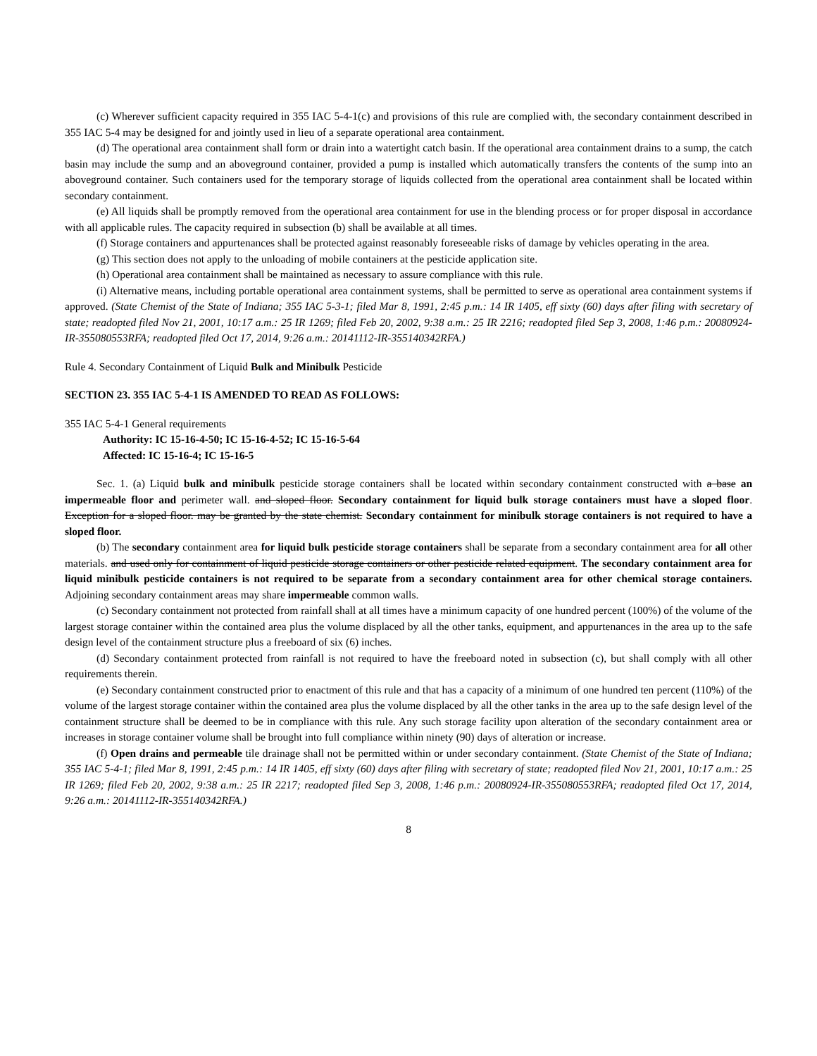(c) Wherever sufficient capacity required in 355 IAC 5-4-1(c) and provisions of this rule are complied with, the secondary containment described in 355 IAC 5-4 may be designed for and jointly used in lieu of a separate operational area containment.
(d) The operational area containment shall form or drain into a watertight catch basin. If the operational area containment drains to a sump, the catch basin may include the sump and an aboveground container, provided a pump is installed which automatically transfers the contents of the sump into an aboveground container. Such containers used for the temporary storage of liquids collected from the operational area containment shall be located within secondary containment.
(e) All liquids shall be promptly removed from the operational area containment for use in the blending process or for proper disposal in accordance with all applicable rules. The capacity required in subsection (b) shall be available at all times.
(f) Storage containers and appurtenances shall be protected against reasonably foreseeable risks of damage by vehicles operating in the area.
(g) This section does not apply to the unloading of mobile containers at the pesticide application site.
(h) Operational area containment shall be maintained as necessary to assure compliance with this rule.
(i) Alternative means, including portable operational area containment systems, shall be permitted to serve as operational area containment systems if approved. (State Chemist of the State of Indiana; 355 IAC 5-3-1; filed Mar 8, 1991, 2:45 p.m.: 14 IR 1405, eff sixty (60) days after filing with secretary of state; readopted filed Nov 21, 2001, 10:17 a.m.: 25 IR 1269; filed Feb 20, 2002, 9:38 a.m.: 25 IR 2216; readopted filed Sep 3, 2008, 1:46 p.m.: 20080924-IR-355080553RFA; readopted filed Oct 17, 2014, 9:26 a.m.: 20141112-IR-355140342RFA.)
Rule 4. Secondary Containment of Liquid Bulk and Minibulk Pesticide
SECTION 23. 355 IAC 5-4-1 IS AMENDED TO READ AS FOLLOWS:
355 IAC 5-4-1 General requirements
Authority: IC 15-16-4-50; IC 15-16-4-52; IC 15-16-5-64
Affected: IC 15-16-4; IC 15-16-5
Sec. 1. (a) Liquid bulk and minibulk pesticide storage containers shall be located within secondary containment constructed with a base an impermeable floor and perimeter wall. and sloped floor. Secondary containment for liquid bulk storage containers must have a sloped floor. Exception for a sloped floor. may be granted by the state chemist. Secondary containment for minibulk storage containers is not required to have a sloped floor.
(b) The secondary containment area for liquid bulk pesticide storage containers shall be separate from a secondary containment area for all other materials. and used only for containment of liquid pesticide storage containers or other pesticide related equipment. The secondary containment area for liquid minibulk pesticide containers is not required to be separate from a secondary containment area for other chemical storage containers. Adjoining secondary containment areas may share impermeable common walls.
(c) Secondary containment not protected from rainfall shall at all times have a minimum capacity of one hundred percent (100%) of the volume of the largest storage container within the contained area plus the volume displaced by all the other tanks, equipment, and appurtenances in the area up to the safe design level of the containment structure plus a freeboard of six (6) inches.
(d) Secondary containment protected from rainfall is not required to have the freeboard noted in subsection (c), but shall comply with all other requirements therein.
(e) Secondary containment constructed prior to enactment of this rule and that has a capacity of a minimum of one hundred ten percent (110%) of the volume of the largest storage container within the contained area plus the volume displaced by all the other tanks in the area up to the safe design level of the containment structure shall be deemed to be in compliance with this rule. Any such storage facility upon alteration of the secondary containment area or increases in storage container volume shall be brought into full compliance within ninety (90) days of alteration or increase.
(f) Open drains and permeable tile drainage shall not be permitted within or under secondary containment. (State Chemist of the State of Indiana; 355 IAC 5-4-1; filed Mar 8, 1991, 2:45 p.m.: 14 IR 1405, eff sixty (60) days after filing with secretary of state; readopted filed Nov 21, 2001, 10:17 a.m.: 25 IR 1269; filed Feb 20, 2002, 9:38 a.m.: 25 IR 2217; readopted filed Sep 3, 2008, 1:46 p.m.: 20080924-IR-355080553RFA; readopted filed Oct 17, 2014, 9:26 a.m.: 20141112-IR-355140342RFA.)
8